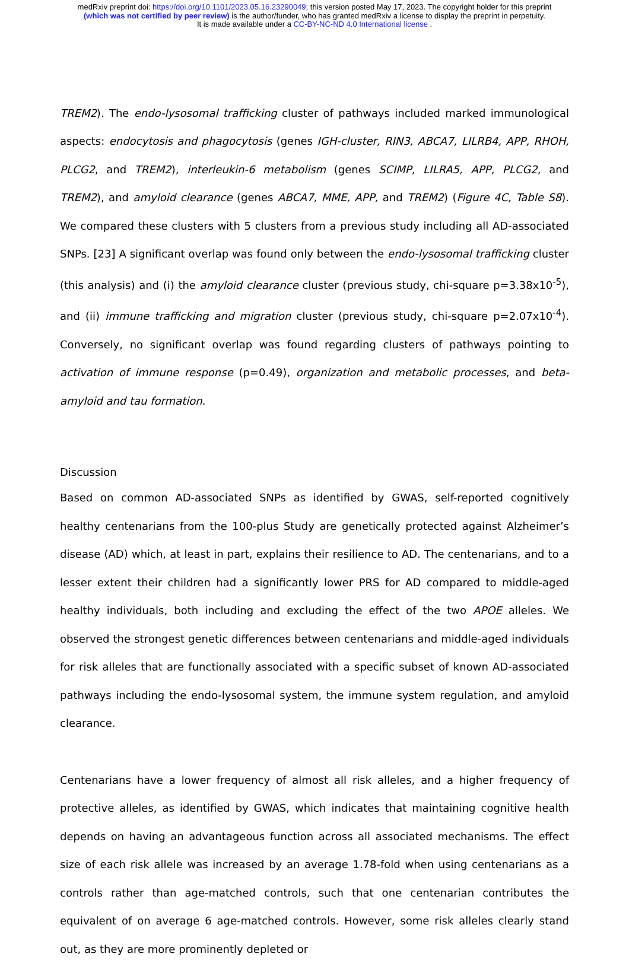medRxiv preprint doi: https://doi.org/10.1101/2023.05.16.23290049; this version posted May 17, 2023. The copyright holder for this preprint
(which was not certified by peer review) is the author/funder, who has granted medRxiv a license to display the preprint in perpetuity.
It is made available under a CC-BY-NC-ND 4.0 International license .
TREM2). The endo-lysosomal trafficking cluster of pathways included marked immunological aspects: endocytosis and phagocytosis (genes IGH-cluster, RIN3, ABCA7, LILRB4, APP, RHOH, PLCG2, and TREM2), interleukin-6 metabolism (genes SCIMP, LILRA5, APP, PLCG2, and TREM2), and amyloid clearance (genes ABCA7, MME, APP, and TREM2) (Figure 4C, Table S8). We compared these clusters with 5 clusters from a previous study including all AD-associated SNPs. [23] A significant overlap was found only between the endo-lysosomal trafficking cluster (this analysis) and (i) the amyloid clearance cluster (previous study, chi-square p=3.38x10<sup>-5</sup>), and (ii) immune trafficking and migration cluster (previous study, chi-square p=2.07x10<sup>-4</sup>). Conversely, no significant overlap was found regarding clusters of pathways pointing to activation of immune response (p=0.49), organization and metabolic processes, and beta-amyloid and tau formation.
Discussion
Based on common AD-associated SNPs as identified by GWAS, self-reported cognitively healthy centenarians from the 100-plus Study are genetically protected against Alzheimer’s disease (AD) which, at least in part, explains their resilience to AD. The centenarians, and to a lesser extent their children had a significantly lower PRS for AD compared to middle-aged healthy individuals, both including and excluding the effect of the two APOE alleles. We observed the strongest genetic differences between centenarians and middle-aged individuals for risk alleles that are functionally associated with a specific subset of known AD-associated pathways including the endo-lysosomal system, the immune system regulation, and amyloid clearance.
Centenarians have a lower frequency of almost all risk alleles, and a higher frequency of protective alleles, as identified by GWAS, which indicates that maintaining cognitive health depends on having an advantageous function across all associated mechanisms. The effect size of each risk allele was increased by an average 1.78-fold when using centenarians as a controls rather than age-matched controls, such that one centenarian contributes the equivalent of on average 6 age-matched controls. However, some risk alleles clearly stand out, as they are more prominently depleted or